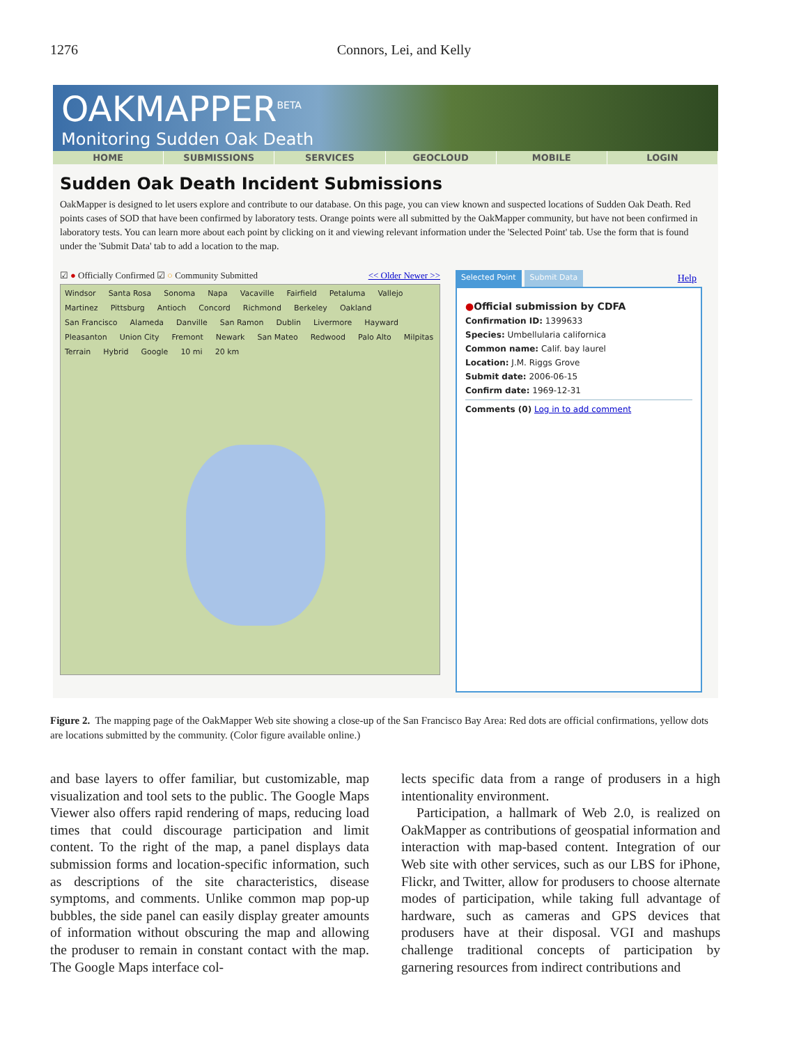1276
Connors, Lei, and Kelly
OAKMAPPER<sup>BETA</sup>
Monitoring Sudden Oak Death
HOME SUBMISSIONS SERVICES GEOCLOUD MOBILE LOGIN
Sudden Oak Death Incident Submissions
OakMapper is designed to let users explore and contribute to our database. On this page, you can view known and suspected locations of Sudden Oak Death. Red points cases of SOD that have been confirmed by laboratory tests. Orange points were all submitted by the OakMapper community, but have not been confirmed in laboratory tests. You can learn more about each point by clicking on it and viewing relevant information under the 'Selected Point' tab. Use the form that is found under the 'Submit Data' tab to add a location to the map.
☑ ● Officially Confirmed ☑ ○ Community Submitted << Older Newer >>
Windsor Santa Rosa Sonoma Napa Vacaville Fairfield Petaluma Vallejo Martinez Pittsburg Antioch Concord Richmond Berkeley Oakland San Francisco Alameda Danville San Ramon Dublin Livermore Hayward Pleasanton Union City Fremont Newark San Mateo Redwood Palo Alto Milpitas Terrain Hybrid Google 10 mi 20 km
Selected Point Submit Data Help
●Official submission by CDFA
Confirmation ID: 1399633
Species: Umbellularia californica
Common name: Calif. bay laurel
Location: J.M. Riggs Grove
Submit date: 2006-06-15
Confirm date: 1969-12-31
Comments (0) Log in to add comment
Figure 2. The mapping page of the OakMapper Web site showing a close-up of the San Francisco Bay Area: Red dots are official confirmations, yellow dots are locations submitted by the community. (Color figure available online.)
and base layers to offer familiar, but customizable, map visualization and tool sets to the public. The Google Maps Viewer also offers rapid rendering of maps, reducing load times that could discourage participation and limit content. To the right of the map, a panel displays data submission forms and location-specific information, such as descriptions of the site characteristics, disease symptoms, and comments. Unlike common map pop-up bubbles, the side panel can easily display greater amounts of information without obscuring the map and allowing the produser to remain in constant contact with the map. The Google Maps interface col-
lects specific data from a range of produsers in a high intentionality environment.
Participation, a hallmark of Web 2.0, is realized on OakMapper as contributions of geospatial information and interaction with map-based content. Integration of our Web site with other services, such as our LBS for iPhone, Flickr, and Twitter, allow for produsers to choose alternate modes of participation, while taking full advantage of hardware, such as cameras and GPS devices that produsers have at their disposal. VGI and mashups challenge traditional concepts of participation by garnering resources from indirect contributions and